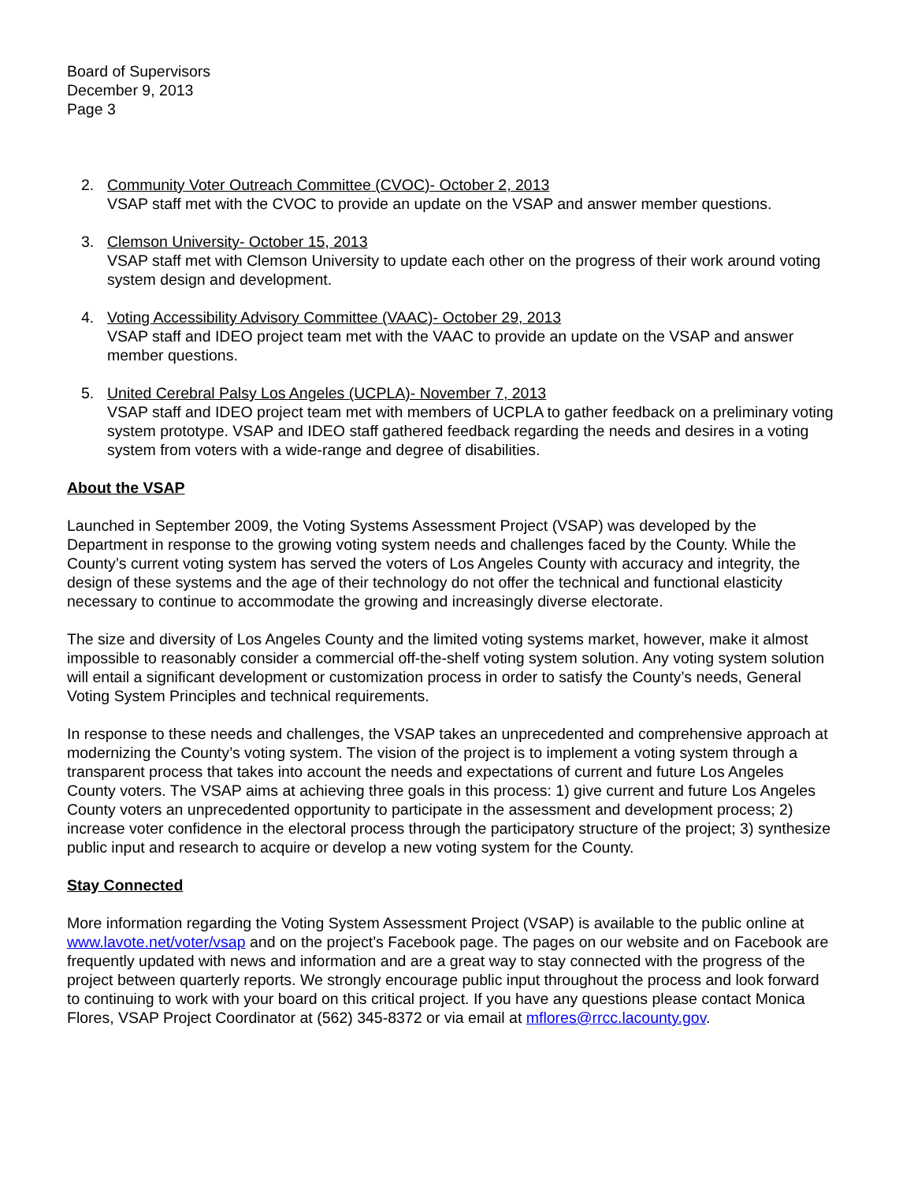Board of Supervisors
December 9, 2013
Page 3
2. Community Voter Outreach Committee (CVOC)- October 2, 2013
VSAP staff met with the CVOC to provide an update on the VSAP and answer member questions.
3. Clemson University- October 15, 2013
VSAP staff met with Clemson University to update each other on the progress of their work around voting system design and development.
4. Voting Accessibility Advisory Committee (VAAC)- October 29, 2013
VSAP staff and IDEO project team met with the VAAC to provide an update on the VSAP and answer member questions.
5. United Cerebral Palsy Los Angeles (UCPLA)- November 7, 2013
VSAP staff and IDEO project team met with members of UCPLA to gather feedback on a preliminary voting system prototype. VSAP and IDEO staff gathered feedback regarding the needs and desires in a voting system from voters with a wide-range and degree of disabilities.
About the VSAP
Launched in September 2009, the Voting Systems Assessment Project (VSAP) was developed by the Department in response to the growing voting system needs and challenges faced by the County. While the County’s current voting system has served the voters of Los Angeles County with accuracy and integrity, the design of these systems and the age of their technology do not offer the technical and functional elasticity necessary to continue to accommodate the growing and increasingly diverse electorate.
The size and diversity of Los Angeles County and the limited voting systems market, however, make it almost impossible to reasonably consider a commercial off-the-shelf voting system solution. Any voting system solution will entail a significant development or customization process in order to satisfy the County’s needs, General Voting System Principles and technical requirements.
In response to these needs and challenges, the VSAP takes an unprecedented and comprehensive approach at modernizing the County’s voting system. The vision of the project is to implement a voting system through a transparent process that takes into account the needs and expectations of current and future Los Angeles County voters. The VSAP aims at achieving three goals in this process: 1) give current and future Los Angeles County voters an unprecedented opportunity to participate in the assessment and development process; 2) increase voter confidence in the electoral process through the participatory structure of the project; 3) synthesize public input and research to acquire or develop a new voting system for the County.
Stay Connected
More information regarding the Voting System Assessment Project (VSAP) is available to the public online at www.lavote.net/voter/vsap and on the project’s Facebook page. The pages on our website and on Facebook are frequently updated with news and information and are a great way to stay connected with the progress of the project between quarterly reports. We strongly encourage public input throughout the process and look forward to continuing to work with your board on this critical project. If you have any questions please contact Monica Flores, VSAP Project Coordinator at (562) 345-8372 or via email at mflores@rrcc.lacounty.gov.